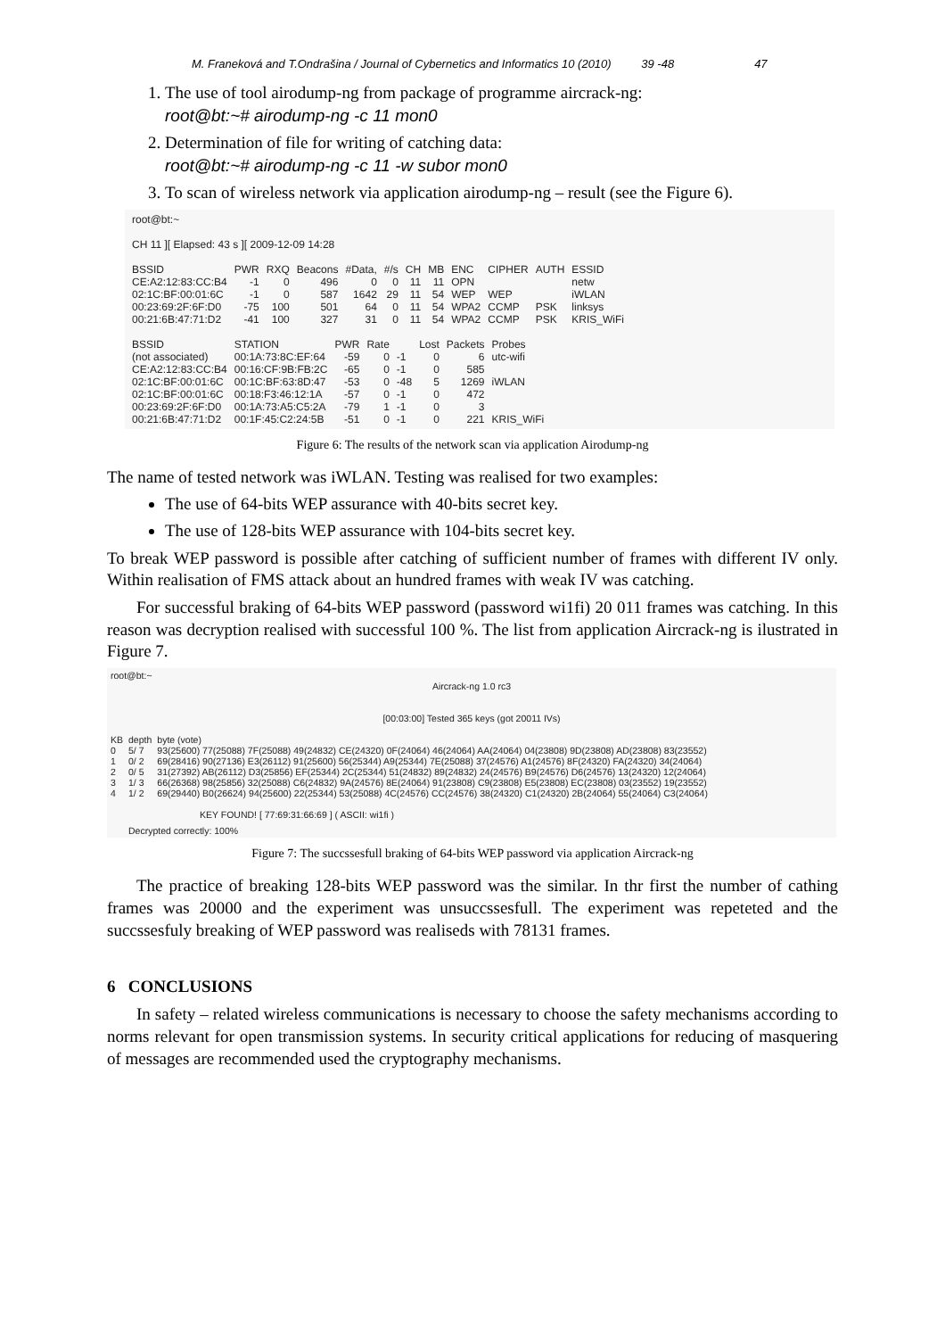M. Franeková and T.Ondrašina / Journal of Cybernetics and Informatics 10 (2010) 39 -48 47
1. The use of tool airodump-ng from package of programme aircrack-ng:
root@bt:~# airodump-ng -c 11 mon0
2. Determination of file for writing of catching data:
root@bt:~# airodump-ng -c 11 -w subor mon0
3. To scan of wireless network via application airodump-ng – result (see the Figure 6).
root@bt:~
CH 11 ][ Elapsed: 43 s ][ 2009-12-09 14:28
| BSSID | PWR | RXQ | Beacons | #Data, | #/s | CH | MB | ENC | CIPHER | AUTH | ESSID |
| --- | --- | --- | --- | --- | --- | --- | --- | --- | --- | --- | --- |
| CE:A2:12:83:CC:B4 | -1 | 0 | 496 | 0 | 0 | 11 | 11 | OPN | | | netw |
| 02:1C:BF:00:01:6C | -1 | 0 | 587 | 1642 | 29 | 11 | 54 | WEP | WEP | | iWLAN |
| 00:23:69:2F:6F:D0 | -75 | 100 | 501 | 64 | 0 | 11 | 54 | WPA2 | CCMP | PSK | linksys |
| 00:21:6B:47:71:D2 | -41 | 100 | 327 | 31 | 0 | 11 | 54 | WPA2 | CCMP | PSK | KRIS_WiFi |
| BSSID | STATION | PWR | Rate | | Lost | Packets | Probes |
| --- | --- | --- | --- | --- | --- | --- | --- |
| (not associated) | 00:1A:73:8C:EF:64 | -59 | 0 | -1 | 0 | 6 | utc-wifi |
| CE:A2:12:83:CC:B4 | 00:16:CF:9B:FB:2C | -65 | 0 | -1 | 0 | 585 | |
| 02:1C:BF:00:01:6C | 00:1C:BF:63:8D:47 | -53 | 0 | -48 | 5 | 1269 | iWLAN |
| 02:1C:BF:00:01:6C | 00:18:F3:46:12:1A | -57 | 0 | -1 | 0 | 472 | |
| 00:23:69:2F:6F:D0 | 00:1A:73:A5:C5:2A | -79 | 1 | -1 | 0 | 3 | |
| 00:21:6B:47:71:D2 | 00:1F:45:C2:24:5B | -51 | 0 | -1 | 0 | 221 | KRIS_WiFi |
Figure 6: The results of the network scan via application Airodump-ng
The name of tested network was iWLAN. Testing was realised for two examples:
The use of 64-bits WEP assurance with 40-bits secret key.
The use of 128-bits WEP assurance with 104-bits secret key.
To break WEP password is possible after catching of sufficient number of frames with different IV only. Within realisation of FMS attack about an hundred frames with weak IV was catching.
For successful braking of 64-bits WEP password (password wi1fi) 20 011 frames was catching. In this reason was decryption realised with successful 100 %. The list from application Aircrack-ng is ilustrated in Figure 7.
root@bt:~
Aircrack-ng 1.0 rc3
[00:03:00] Tested 365 keys (got 20011 IVs)
| KB | depth | byte (vote) |
| 0 | 5/ 7 | 93(25600) 77(25088) 7F(25088) 49(24832) CE(24320) 0F(24064) 46(24064) AA(24064) 04(23808) 9D(23808) AD(23808) 83(23552) |
| 1 | 0/ 2 | 69(28416) 90(27136) E3(26112) 91(25600) 56(25344) A9(25344) 7E(25088) 37(24576) A1(24576) 8F(24320) FA(24320) 34(24064) |
| 2 | 0/ 5 | 31(27392) AB(26112) D3(25856) EF(25344) 2C(25344) 51(24832) 89(24832) 24(24576) B9(24576) D6(24576) 13(24320) 12(24064) |
| 3 | 1/ 3 | 66(26368) 98(25856) 32(25088) C6(24832) 9A(24576) 8E(24064) 91(23808) C9(23808) E5(23808) EC(23808) 03(23552) 19(23552) |
| 4 | 1/ 2 | 69(29440) B0(26624) 94(25600) 22(25344) 53(25088) 4C(24576) CC(24576) 38(24320) C1(24320) 2B(24064) 55(24064) C3(24064) |
KEY FOUND! [ 77:69:31:66:69 ] ( ASCII: wi1fi )
Decrypted correctly: 100%
Figure 7: The succssesfull braking of 64-bits WEP password via application Aircrack-ng
The practice of breaking 128-bits WEP password was the similar. In thr first the number of cathing frames was 20000 and the experiment was unsuccssesfull. The experiment was repeteted and the succssesfuly breaking of WEP password was realiseds with 78131 frames.
6 CONCLUSIONS
In safety – related wireless communications is necessary to choose the safety mechanisms according to norms relevant for open transmission systems. In security critical applications for reducing of masquering of messages are recommended used the cryptography mechanisms.